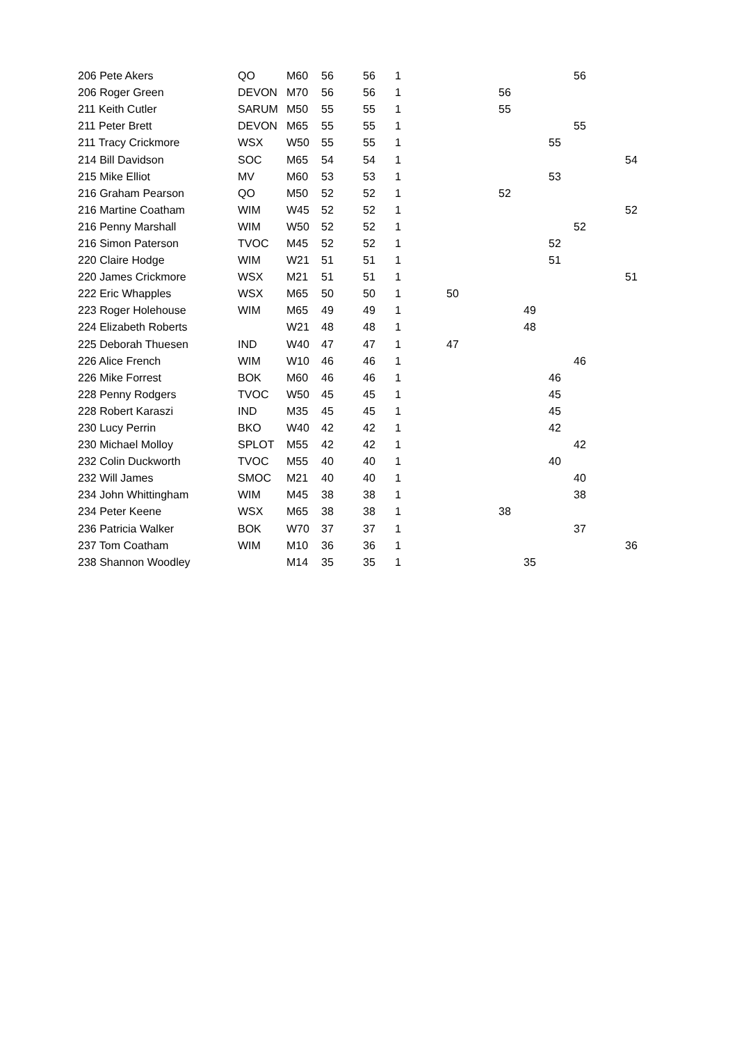| 206 Pete Akers | QO | M60 | 56 | 56 | 1 | | | | | 56 | |
| 206 Roger Green | DEVON | M70 | 56 | 56 | 1 | | 56 | | | | |
| 211 Keith Cutler | SARUM | M50 | 55 | 55 | 1 | | 55 | | | | |
| 211 Peter Brett | DEVON | M65 | 55 | 55 | 1 | | | | | 55 | |
| 211 Tracy Crickmore | WSX | W50 | 55 | 55 | 1 | | | | 55 | | |
| 214 Bill Davidson | SOC | M65 | 54 | 54 | 1 | | | | | | 54 |
| 215 Mike Elliot | MV | M60 | 53 | 53 | 1 | | | | 53 | | |
| 216 Graham Pearson | QO | M50 | 52 | 52 | 1 | | 52 | | | | |
| 216 Martine Coatham | WIM | W45 | 52 | 52 | 1 | | | | | | 52 |
| 216 Penny Marshall | WIM | W50 | 52 | 52 | 1 | | | | | 52 | |
| 216 Simon Paterson | TVOC | M45 | 52 | 52 | 1 | | | | 52 | | |
| 220 Claire Hodge | WIM | W21 | 51 | 51 | 1 | | | | 51 | | |
| 220 James Crickmore | WSX | M21 | 51 | 51 | 1 | | | | | | 51 |
| 222 Eric Whapples | WSX | M65 | 50 | 50 | 1 | 50 | | | | | |
| 223 Roger Holehouse | WIM | M65 | 49 | 49 | 1 | | | 49 | | | |
| 224 Elizabeth Roberts | | W21 | 48 | 48 | 1 | | | 48 | | | |
| 225 Deborah Thuesen | IND | W40 | 47 | 47 | 1 | 47 | | | | | |
| 226 Alice French | WIM | W10 | 46 | 46 | 1 | | | | | 46 | |
| 226 Mike Forrest | BOK | M60 | 46 | 46 | 1 | | | | 46 | | |
| 228 Penny Rodgers | TVOC | W50 | 45 | 45 | 1 | | | | 45 | | |
| 228 Robert Karaszi | IND | M35 | 45 | 45 | 1 | | | | 45 | | |
| 230 Lucy Perrin | BKO | W40 | 42 | 42 | 1 | | | | 42 | | |
| 230 Michael Molloy | SPLOT | M55 | 42 | 42 | 1 | | | | | 42 | |
| 232 Colin Duckworth | TVOC | M55 | 40 | 40 | 1 | | | | 40 | | |
| 232 Will James | SMOC | M21 | 40 | 40 | 1 | | | | | 40 | |
| 234 John Whittingham | WIM | M45 | 38 | 38 | 1 | | | | | 38 | |
| 234 Peter Keene | WSX | M65 | 38 | 38 | 1 | | 38 | | | | |
| 236 Patricia Walker | BOK | W70 | 37 | 37 | 1 | | | | | 37 | |
| 237 Tom Coatham | WIM | M10 | 36 | 36 | 1 | | | | | | 36 |
| 238 Shannon Woodley | | M14 | 35 | 35 | 1 | | | 35 | | | |